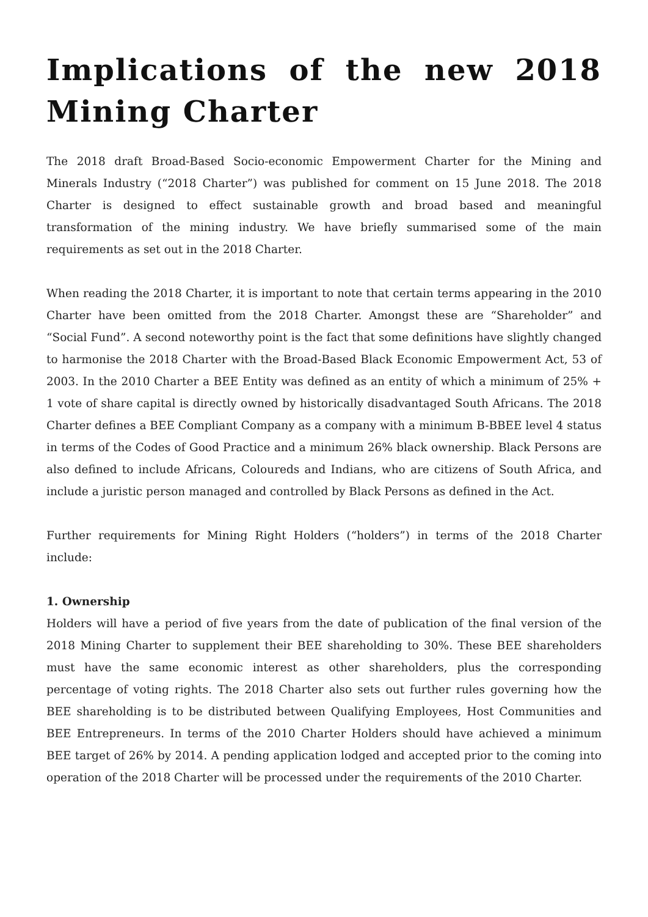Implications of the new 2018 Mining Charter
The 2018 draft Broad-Based Socio-economic Empowerment Charter for the Mining and Minerals Industry (“2018 Charter”) was published for comment on 15 June 2018. The 2018 Charter is designed to effect sustainable growth and broad based and meaningful transformation of the mining industry. We have briefly summarised some of the main requirements as set out in the 2018 Charter.
When reading the 2018 Charter, it is important to note that certain terms appearing in the 2010 Charter have been omitted from the 2018 Charter. Amongst these are “Shareholder” and “Social Fund”. A second noteworthy point is the fact that some definitions have slightly changed to harmonise the 2018 Charter with the Broad-Based Black Economic Empowerment Act, 53 of 2003. In the 2010 Charter a BEE Entity was defined as an entity of which a minimum of 25% + 1 vote of share capital is directly owned by historically disadvantaged South Africans. The 2018 Charter defines a BEE Compliant Company as a company with a minimum B-BBEE level 4 status in terms of the Codes of Good Practice and a minimum 26% black ownership. Black Persons are also defined to include Africans, Coloureds and Indians, who are citizens of South Africa, and include a juristic person managed and controlled by Black Persons as defined in the Act.
Further requirements for Mining Right Holders (“holders”) in terms of the 2018 Charter include:
1. Ownership
Holders will have a period of five years from the date of publication of the final version of the 2018 Mining Charter to supplement their BEE shareholding to 30%. These BEE shareholders must have the same economic interest as other shareholders, plus the corresponding percentage of voting rights. The 2018 Charter also sets out further rules governing how the BEE shareholding is to be distributed between Qualifying Employees, Host Communities and BEE Entrepreneurs. In terms of the 2010 Charter Holders should have achieved a minimum BEE target of 26% by 2014. A pending application lodged and accepted prior to the coming into operation of the 2018 Charter will be processed under the requirements of the 2010 Charter.